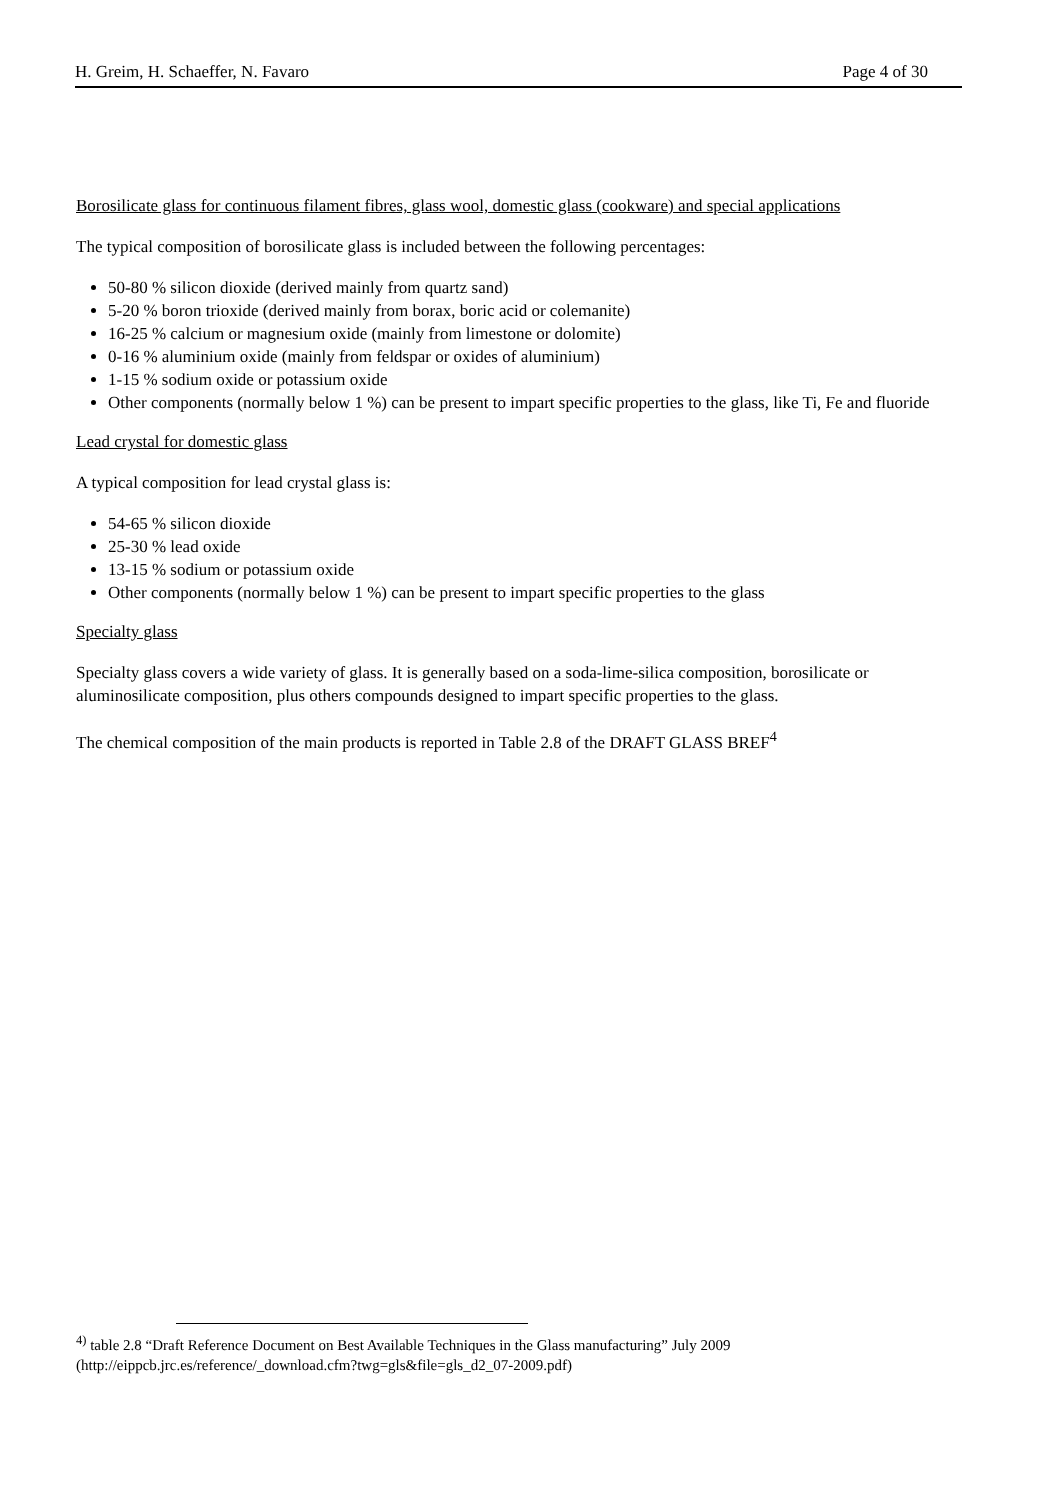H. Greim, H. Schaeffer, N. Favaro Page 4 of 30
Borosilicate glass for continuous filament fibres, glass wool, domestic glass (cookware) and special applications
The typical composition of borosilicate glass is included between the following percentages:
50-80 % silicon dioxide (derived mainly from quartz sand)
5-20 % boron trioxide (derived mainly from borax, boric acid or colemanite)
16-25 % calcium or magnesium oxide (mainly from limestone or dolomite)
0-16 % aluminium oxide (mainly from feldspar or oxides of aluminium)
1-15 % sodium oxide or potassium oxide
Other components (normally below 1 %) can be present to impart specific properties to the glass, like Ti, Fe and fluoride
Lead crystal for domestic glass
A typical composition for lead crystal glass is:
54-65 % silicon dioxide
25-30 % lead oxide
13-15 % sodium or potassium oxide
Other components (normally below 1 %) can be present to impart specific properties to the glass
Specialty glass
Specialty glass covers a wide variety of glass. It is generally based on a soda-lime-silica composition, borosilicate or aluminosilicate composition, plus others compounds designed to impart specific properties to the glass.
The chemical composition of the main products is reported in Table 2.8 of the DRAFT GLASS BREF<sup>4</sup>
<sup>4)</sup> table 2.8 “Draft Reference Document on Best Available Techniques in the Glass manufacturing” July 2009
(http://eippcb.jrc.es/reference/_download.cfm?twg=gls&file=gls_d2_07-2009.pdf)